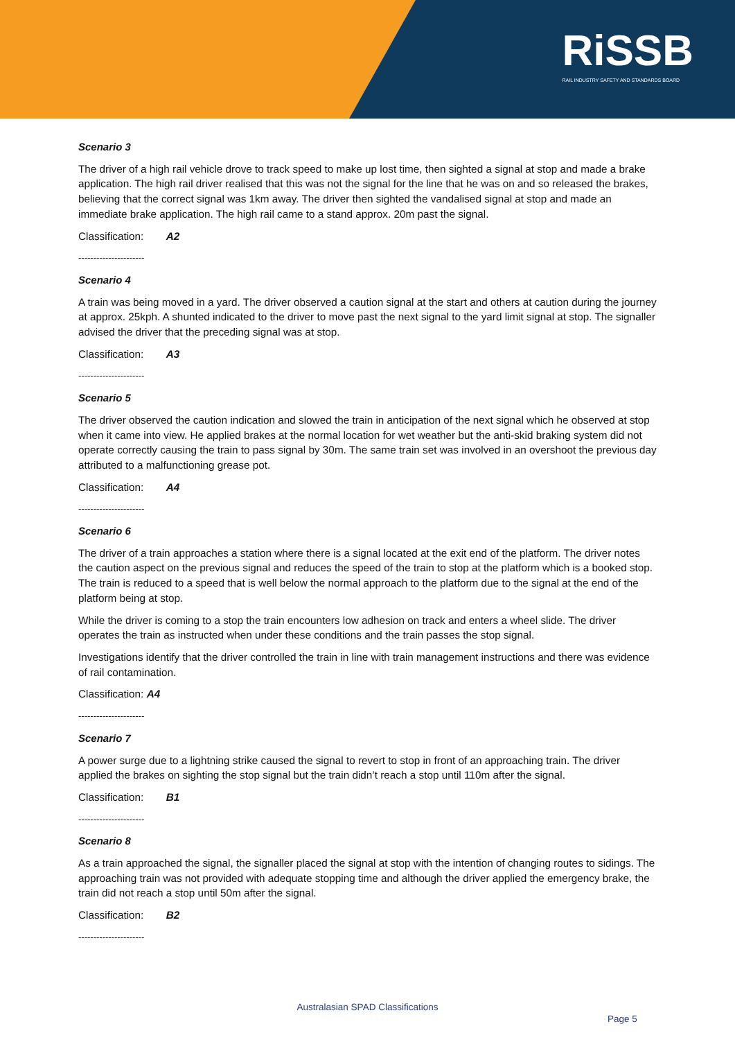RiSSB
RAIL INDUSTRY SAFETY AND STANDARDS BOARD
Scenario 3
The driver of a high rail vehicle drove to track speed to make up lost time, then sighted a signal at stop and made a brake application. The high rail driver realised that this was not the signal for the line that he was on and so released the brakes, believing that the correct signal was 1km away. The driver then sighted the vandalised signal at stop and made an immediate brake application. The high rail came to a stand approx. 20m past the signal.
Classification: A2
----------------------
Scenario 4
A train was being moved in a yard. The driver observed a caution signal at the start and others at caution during the journey at approx. 25kph. A shunted indicated to the driver to move past the next signal to the yard limit signal at stop. The signaller advised the driver that the preceding signal was at stop.
Classification: A3
----------------------
Scenario 5
The driver observed the caution indication and slowed the train in anticipation of the next signal which he observed at stop when it came into view. He applied brakes at the normal location for wet weather but the anti-skid braking system did not operate correctly causing the train to pass signal by 30m. The same train set was involved in an overshoot the previous day attributed to a malfunctioning grease pot.
Classification: A4
----------------------
Scenario 6
The driver of a train approaches a station where there is a signal located at the exit end of the platform. The driver notes the caution aspect on the previous signal and reduces the speed of the train to stop at the platform which is a booked stop. The train is reduced to a speed that is well below the normal approach to the platform due to the signal at the end of the platform being at stop.
While the driver is coming to a stop the train encounters low adhesion on track and enters a wheel slide. The driver operates the train as instructed when under these conditions and the train passes the stop signal.
Investigations identify that the driver controlled the train in line with train management instructions and there was evidence of rail contamination.
Classification: A4
----------------------
Scenario 7
A power surge due to a lightning strike caused the signal to revert to stop in front of an approaching train. The driver applied the brakes on sighting the stop signal but the train didn’t reach a stop until 110m after the signal.
Classification: B1
----------------------
Scenario 8
As a train approached the signal, the signaller placed the signal at stop with the intention of changing routes to sidings. The approaching train was not provided with adequate stopping time and although the driver applied the emergency brake, the train did not reach a stop until 50m after the signal.
Classification: B2
----------------------
Australasian SPAD Classifications
Page 5